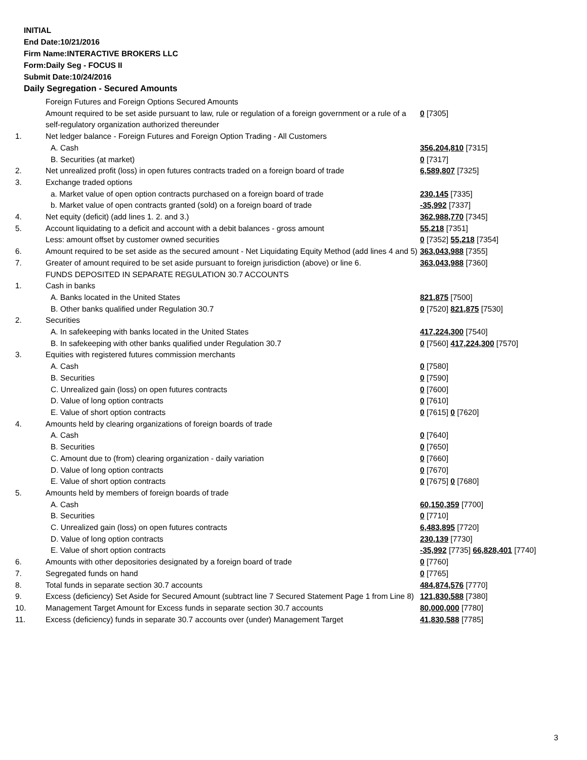INITIAL
End Date:10/21/2016
Firm Name:INTERACTIVE BROKERS LLC
Form:Daily Seg - FOCUS II
Submit Date:10/24/2016
Daily Segregation - Secured Amounts
| | Foreign Futures and Foreign Options Secured Amounts | |
| | Amount required to be set aside pursuant to law, rule or regulation of a foreign government or a rule of a self-regulatory organization authorized thereunder | 0 [7305] |
| 1. | Net ledger balance - Foreign Futures and Foreign Option Trading - All Customers | |
| | A. Cash | 356,204,810 [7315] |
| | B. Securities (at market) | 0 [7317] |
| 2. | Net unrealized profit (loss) in open futures contracts traded on a foreign board of trade | 6,589,807 [7325] |
| 3. | Exchange traded options | |
| | a. Market value of open option contracts purchased on a foreign board of trade | 230,145 [7335] |
| | b. Market value of open contracts granted (sold) on a foreign board of trade | -35,992 [7337] |
| 4. | Net equity (deficit) (add lines 1. 2. and 3.) | 362,988,770 [7345] |
| 5. | Account liquidating to a deficit and account with a debit balances - gross amount | 55,218 [7351] |
| | Less: amount offset by customer owned securities | 0 [7352] 55,218 [7354] |
| 6. | Amount required to be set aside as the secured amount - Net Liquidating Equity Method (add lines 4 and 5) | 363,043,988 [7355] |
| 7. | Greater of amount required to be set aside pursuant to foreign jurisdiction (above) or line 6. | 363,043,988 [7360] |
| | FUNDS DEPOSITED IN SEPARATE REGULATION 30.7 ACCOUNTS | |
| 1. | Cash in banks | |
| | A. Banks located in the United States | 821,875 [7500] |
| | B. Other banks qualified under Regulation 30.7 | 0 [7520] 821,875 [7530] |
| 2. | Securities | |
| | A. In safekeeping with banks located in the United States | 417,224,300 [7540] |
| | B. In safekeeping with other banks qualified under Regulation 30.7 | 0 [7560] 417,224,300 [7570] |
| 3. | Equities with registered futures commission merchants | |
| | A. Cash | 0 [7580] |
| | B. Securities | 0 [7590] |
| | C. Unrealized gain (loss) on open futures contracts | 0 [7600] |
| | D. Value of long option contracts | 0 [7610] |
| | E. Value of short option contracts | 0 [7615] 0 [7620] |
| 4. | Amounts held by clearing organizations of foreign boards of trade | |
| | A. Cash | 0 [7640] |
| | B. Securities | 0 [7650] |
| | C. Amount due to (from) clearing organization - daily variation | 0 [7660] |
| | D. Value of long option contracts | 0 [7670] |
| | E. Value of short option contracts | 0 [7675] 0 [7680] |
| 5. | Amounts held by members of foreign boards of trade | |
| | A. Cash | 60,150,359 [7700] |
| | B. Securities | 0 [7710] |
| | C. Unrealized gain (loss) on open futures contracts | 6,483,895 [7720] |
| | D. Value of long option contracts | 230,139 [7730] |
| | E. Value of short option contracts | -35,992 [7735] 66,828,401 [7740] |
| 6. | Amounts with other depositories designated by a foreign board of trade | 0 [7760] |
| 7. | Segregated funds on hand | 0 [7765] |
| 8. | Total funds in separate section 30.7 accounts | 484,874,576 [7770] |
| 9. | Excess (deficiency) Set Aside for Secured Amount (subtract line 7 Secured Statement Page 1 from Line 8) | 121,830,588 [7380] |
| 10. | Management Target Amount for Excess funds in separate section 30.7 accounts | 80,000,000 [7780] |
| 11. | Excess (deficiency) funds in separate 30.7 accounts over (under) Management Target | 41,830,588 [7785] |
3